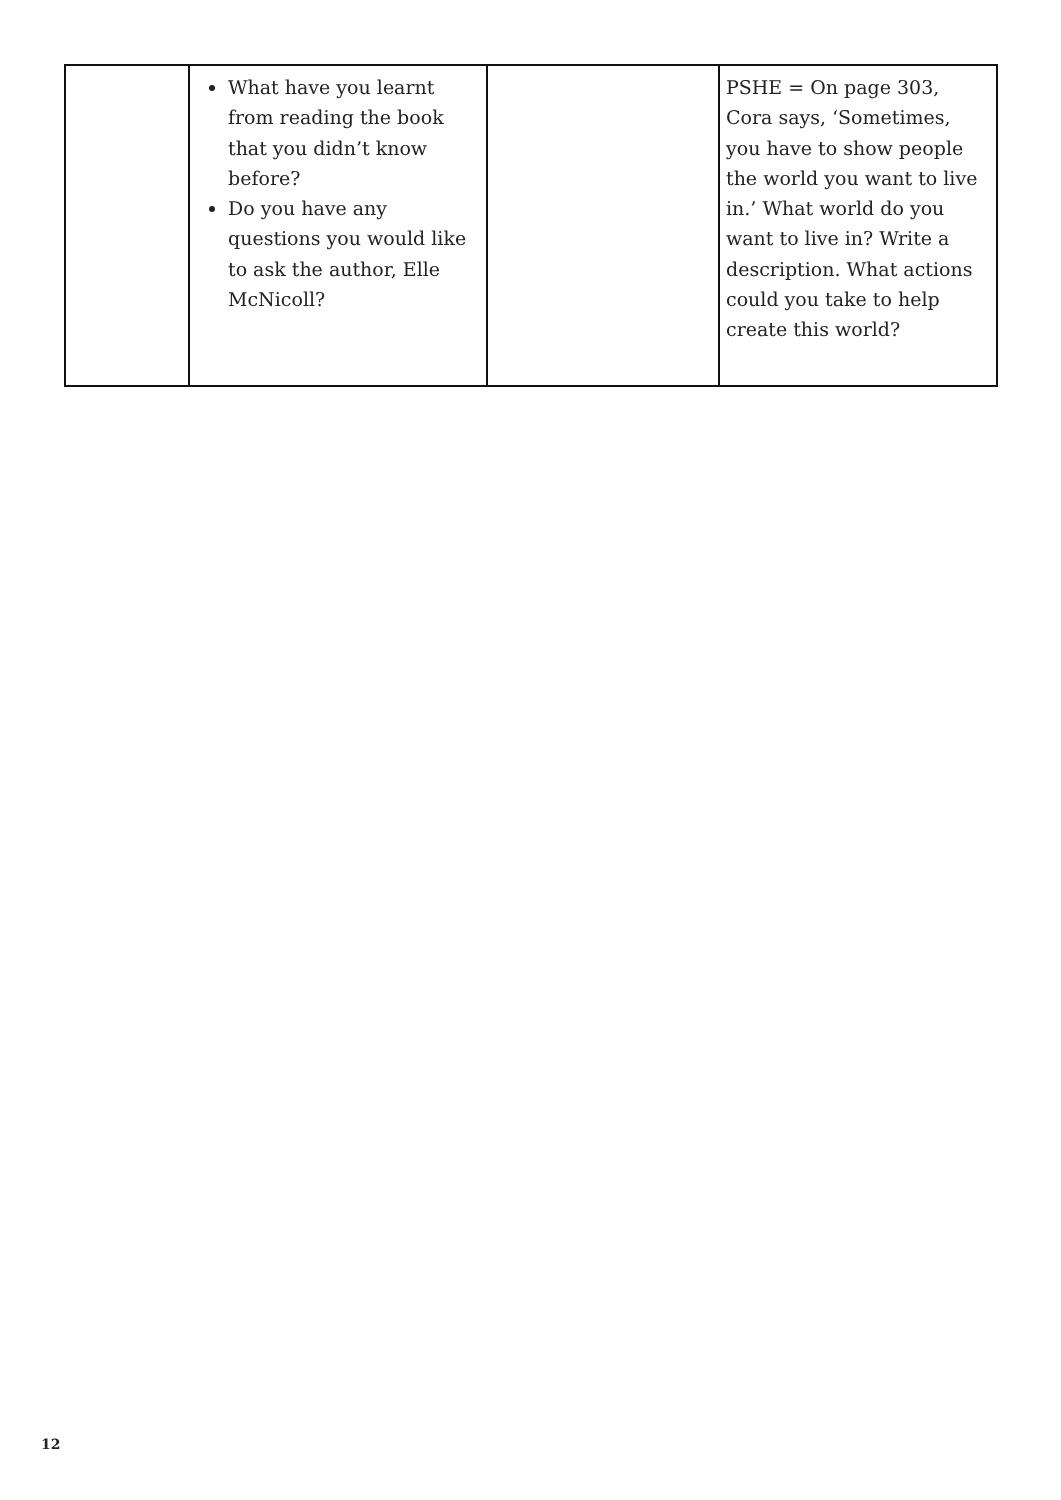| | What have you learnt from reading the book that you didn’t know before? Do you have any questions you would like to ask the author, Elle McNicoll? | | PSHE = On page 303, Cora says, ‘Sometimes, you have to show people the world you want to live in.’ What world do you want to live in? Write a description. What actions could you take to help create this world? |
12